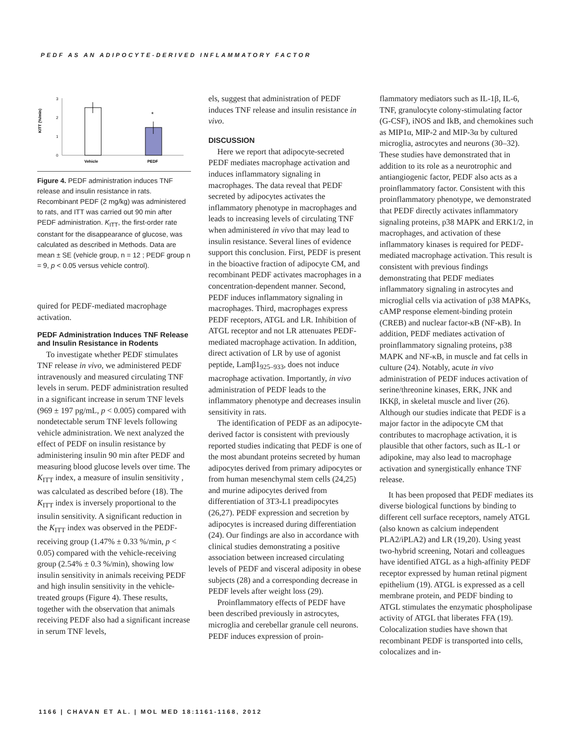PEDF AS AN ADIPOCYTE-DERIVED INFLAMMATORY FACTOR
KITT (%/min)
3
2
1
0
*
Vehicle
PEDF
Figure 4. PEDF administration induces TNF release and insulin resistance in rats. Recombinant PEDF (2 mg/kg) was administered to rats, and ITT was carried out 90 min after PEDF administration. K<sub>ITT</sub>, the first-order rate constant for the disappearance of glucose, was calculated as described in Methods. Data are mean ± SE (vehicle group, n = 12 ; PEDF group n = 9, p < 0.05 versus vehicle control).
quired for PEDF-mediated macrophage activation.
PEDF Administration Induces TNF Release and Insulin Resistance in Rodents
To investigate whether PEDF stimulates TNF release in vivo, we administered PEDF intravenously and measured circulating TNF levels in serum. PEDF administration resulted in a significant increase in serum TNF levels (969 ± 197 pg/mL, p < 0.005) compared with nondetectable serum TNF levels following vehicle administration. We next analyzed the effect of PEDF on insulin resistance by administering insulin 90 min after PEDF and measuring blood glucose levels over time. The K<sub>ITT</sub> index, a measure of insulin sensitivity , was calculated as described before (18). The K<sub>ITT</sub> index is inversely proportional to the insulin sensitivity. A significant reduction in the K<sub>ITT</sub> index was observed in the PEDF-receiving group (1.47% ± 0.33 %/min, p < 0.05) compared with the vehicle-receiving group (2.54% ± 0.3 %/min), showing low insulin sensitivity in animals receiving PEDF and high insulin sensitivity in the vehicle-treated groups (Figure 4). These results, together with the observation that animals receiving PEDF also had a significant increase in serum TNF levels,
els, suggest that administration of PEDF induces TNF release and insulin resistance in vivo.
DISCUSSION
Here we report that adipocyte-secreted PEDF mediates macrophage activation and induces inflammatory signaling in macrophages. The data reveal that PEDF secreted by adipocytes activates the inflammatory phenotype in macrophages and leads to increasing levels of circulating TNF when administered in vivo that may lead to insulin resistance. Several lines of evidence support this conclusion. First, PEDF is present in the bioactive fraction of adipocyte CM, and recombinant PEDF activates macrophages in a concentration-dependent manner. Second, PEDF induces inflammatory signaling in macrophages. Third, macrophages express PEDF receptors, ATGL and LR. Inhibition of ATGL receptor and not LR attenuates PEDF-mediated macrophage activation. In addition, direct activation of LR by use of agonist peptide, Lamβ1<sub>925–933</sub>, does not induce macrophage activation. Importantly, in vivo administration of PEDF leads to the inflammatory phenotype and decreases insulin sensitivity in rats.
The identification of PEDF as an adipocyte-derived factor is consistent with previously reported studies indicating that PEDF is one of the most abundant proteins secreted by human adipocytes derived from primary adipocytes or from human mesenchymal stem cells (24,25) and murine adipocytes derived from differentiation of 3T3-L1 preadipocytes (26,27). PEDF expression and secretion by adipocytes is increased during differentiation (24). Our findings are also in accordance with clinical studies demonstrating a positive association between increased circulating levels of PEDF and visceral adiposity in obese subjects (28) and a corresponding decrease in PEDF levels after weight loss (29).
Proinflammatory effects of PEDF have been described previously in astrocytes, microglia and cerebellar granule cell neurons. PEDF induces expression of proin-
flammatory mediators such as IL-1β, IL-6, TNF, granulocyte colony-stimulating factor (G-CSF), iNOS and IkB, and chemokines such as MIP1α, MIP-2 and MIP-3α by cultured microglia, astrocytes and neurons (30–32). These studies have demonstrated that in addition to its role as a neurotrophic and antiangiogenic factor, PEDF also acts as a proinflammatory factor. Consistent with this proinflammatory phenotype, we demonstrated that PEDF directly activates inflammatory signaling proteins, p38 MAPK and ERK1/2, in macrophages, and activation of these inflammatory kinases is required for PEDF-mediated macrophage activation. This result is consistent with previous findings demonstrating that PEDF mediates inflammatory signaling in astrocytes and microglial cells via activation of p38 MAPKs, cAMP response element-binding protein (CREB) and nuclear factor-κB (NF-κB). In addition, PEDF mediates activation of proinflammatory signaling proteins, p38 MAPK and NF-κB, in muscle and fat cells in culture (24). Notably, acute in vivo administration of PEDF induces activation of serine/threonine kinases, ERK, JNK and IKKβ, in skeletal muscle and liver (26). Although our studies indicate that PEDF is a major factor in the adipocyte CM that contributes to macrophage activation, it is plausible that other factors, such as IL-1 or adipokine, may also lead to macrophage activation and synergistically enhance TNF release.
It has been proposed that PEDF mediates its diverse biological functions by binding to different cell surface receptors, namely ATGL (also known as calcium independent PLA2/iPLA2) and LR (19,20). Using yeast two-hybrid screening, Notari and colleagues have identified ATGL as a high-affinity PEDF receptor expressed by human retinal pigment epithelium (19). ATGL is expressed as a cell membrane protein, and PEDF binding to ATGL stimulates the enzymatic phospholipase activity of ATGL that liberates FFA (19). Colocalization studies have shown that recombinant PEDF is transported into cells, colocalizes and in-
1166 | CHAVAN ET AL. | MOL MED 18:1161-1168, 2012